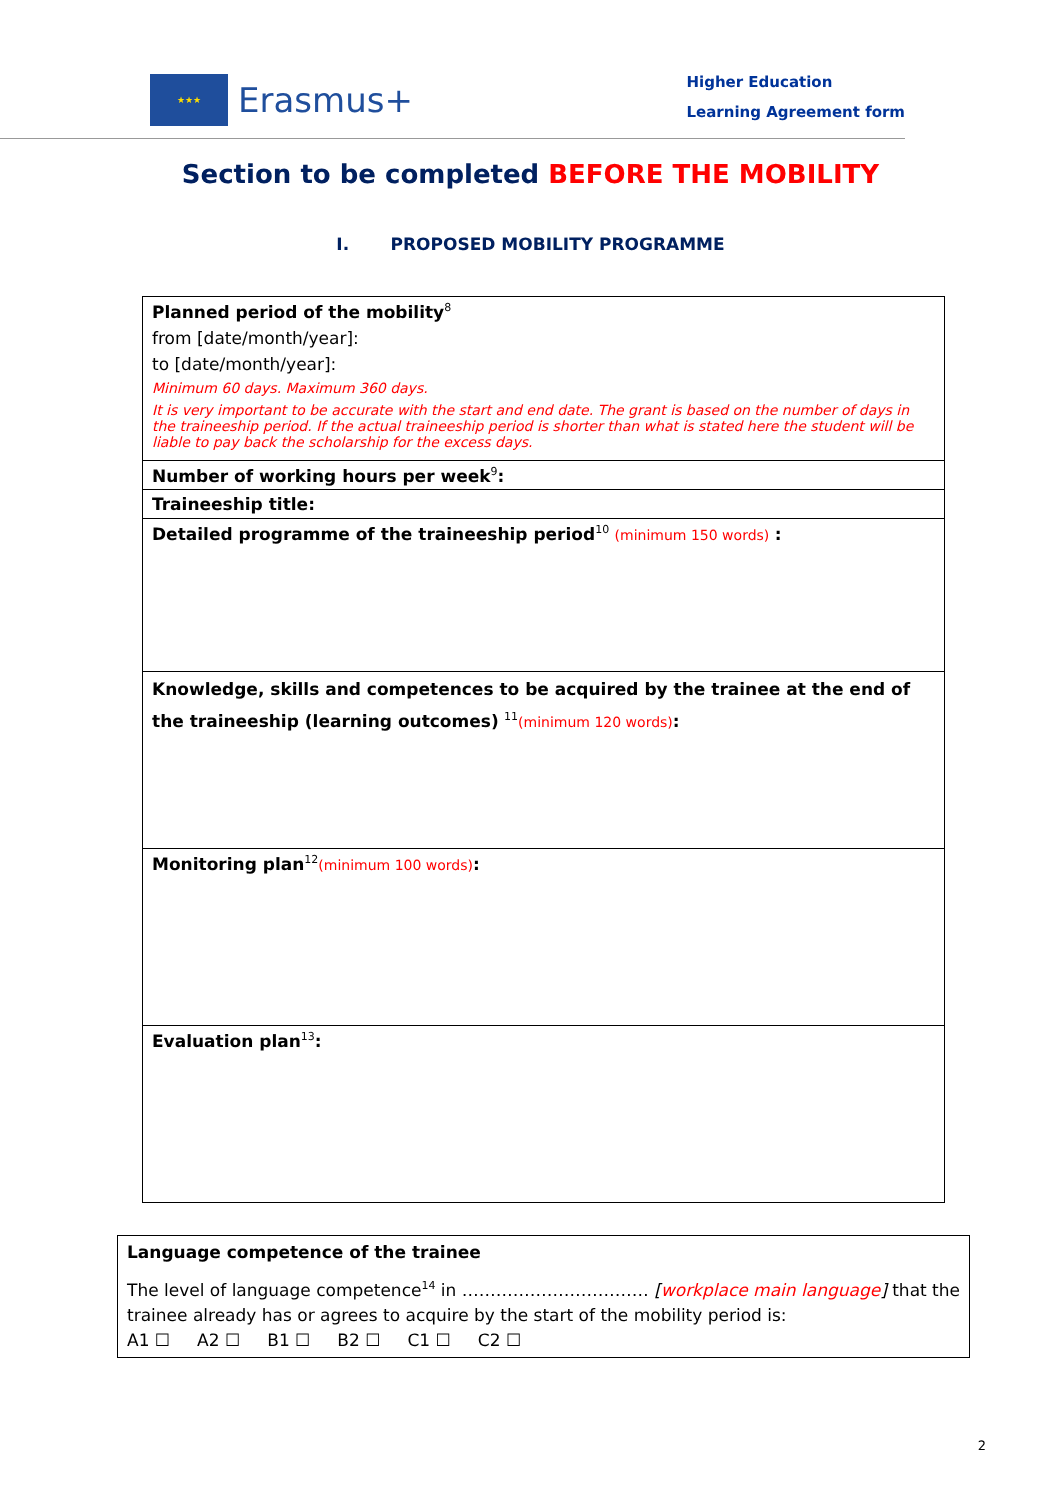★★★
Erasmus+
Higher Education
Learning Agreement form
Section to be completed BEFORE THE MOBILITY
I. PROPOSED MOBILITY PROGRAMME
| Planned period of the mobility<sup>8</sup> from [date/month/year]: to [date/month/year]: Minimum 60 days. Maximum 360 days. It is very important to be accurate with the start and end date. The grant is based on the number of days in the traineeship period. If the actual traineeship period is shorter than what is stated here the student will be liable to pay back the scholarship for the excess days. |
| Number of working hours per week<sup>9</sup> : |
| Traineeship title: |
| Detailed programme of the traineeship period<sup>10</sup> (minimum 150 words) : |
| Knowledge, skills and competences to be acquired by the trainee at the end of the traineeship (learning outcomes) <sup>11</sup> (minimum 120 words) : |
| Monitoring plan<sup>12</sup> (minimum 100 words) : |
| Evaluation plan<sup>13</sup> : |
Language competence of the trainee
The level of language competence<sup>14</sup> in …………………………… [workplace main language] that the trainee already has or agrees to acquire by the start of the mobility period is:
A1 ☐ A2 ☐ B1 ☐ B2 ☐ C1 ☐ C2 ☐
2